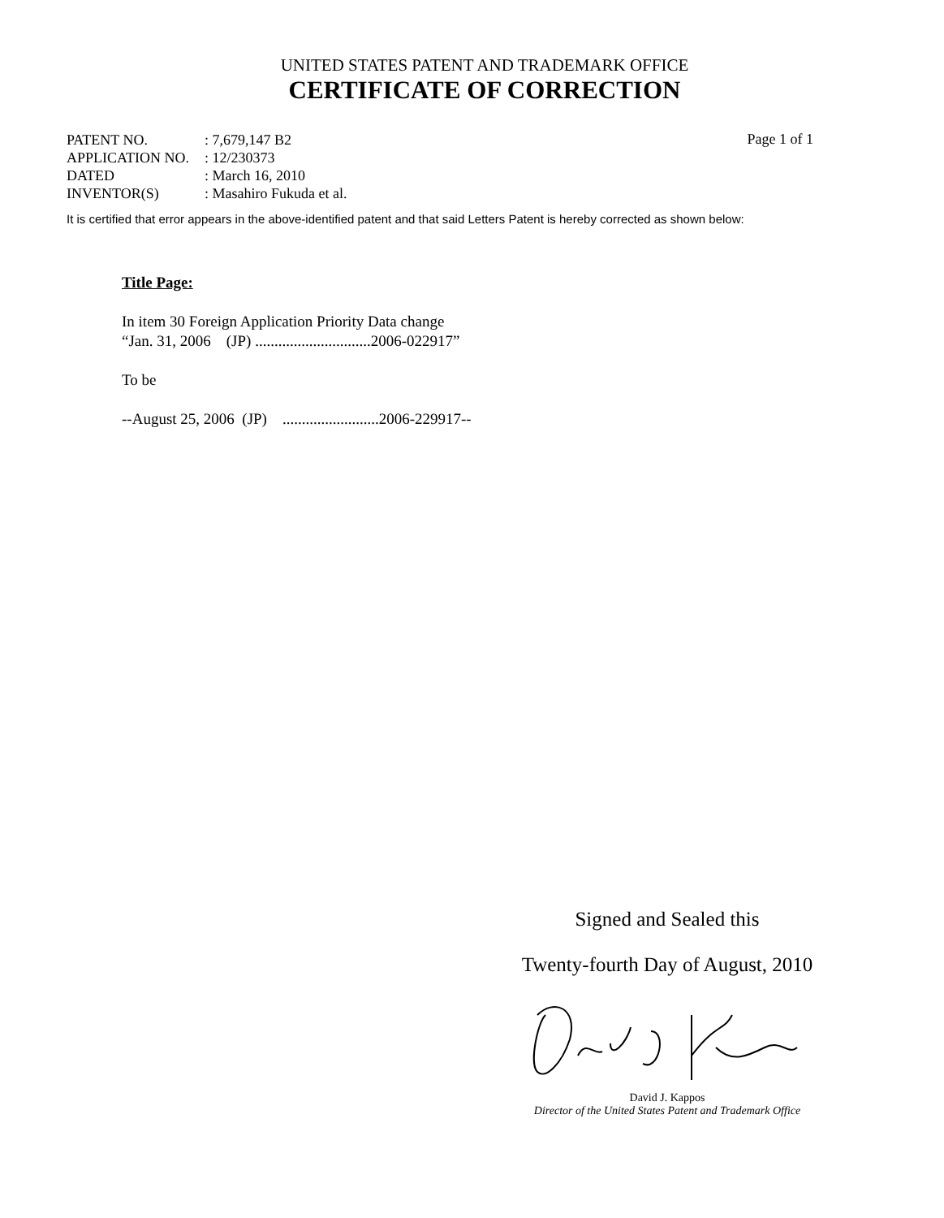UNITED STATES PATENT AND TRADEMARK OFFICE
CERTIFICATE OF CORRECTION
| PATENT NO. | : 7,679,147 B2 |
| APPLICATION NO. | : 12/230373 |
| DATED | : March 16, 2010 |
| INVENTOR(S) | : Masahiro Fukuda et al. |
Page 1 of 1
It is certified that error appears in the above-identified patent and that said Letters Patent is hereby corrected as shown below:
Title Page:
In item 30 Foreign Application Priority Data change
“Jan. 31, 2006 (JP) ..............................2006-022917”
To be
--August 25, 2006 (JP) .........................2006-229917--
Signed and Sealed this
Twenty-fourth Day of August, 2010
David J. Kappos
Director of the United States Patent and Trademark Office